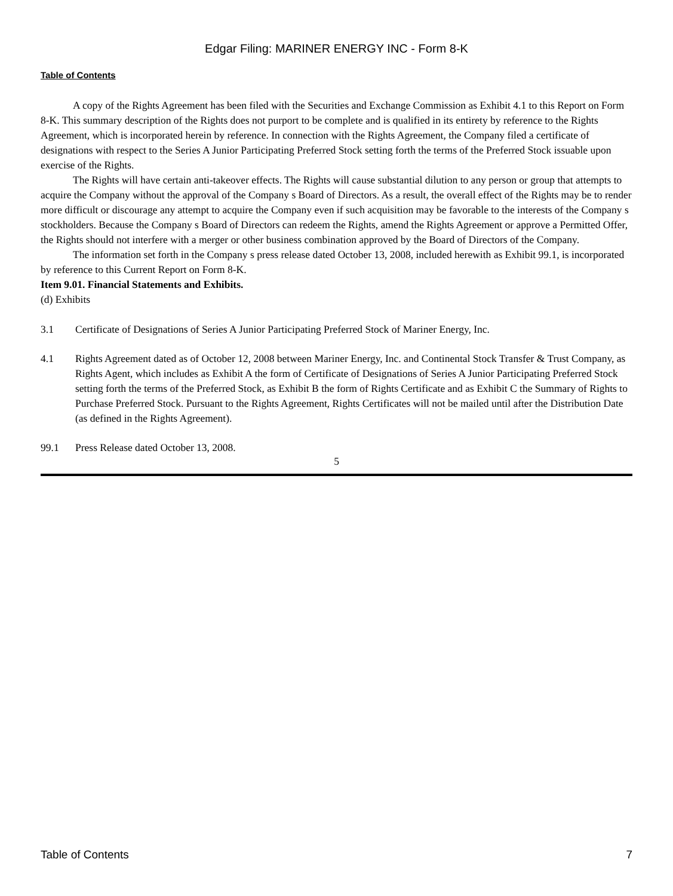Edgar Filing: MARINER ENERGY INC - Form 8-K
Table of Contents
A copy of the Rights Agreement has been filed with the Securities and Exchange Commission as Exhibit 4.1 to this Report on Form 8-K. This summary description of the Rights does not purport to be complete and is qualified in its entirety by reference to the Rights Agreement, which is incorporated herein by reference. In connection with the Rights Agreement, the Company filed a certificate of designations with respect to the Series A Junior Participating Preferred Stock setting forth the terms of the Preferred Stock issuable upon exercise of the Rights.
The Rights will have certain anti-takeover effects. The Rights will cause substantial dilution to any person or group that attempts to acquire the Company without the approval of the Company s Board of Directors. As a result, the overall effect of the Rights may be to render more difficult or discourage any attempt to acquire the Company even if such acquisition may be favorable to the interests of the Company s stockholders. Because the Company s Board of Directors can redeem the Rights, amend the Rights Agreement or approve a Permitted Offer, the Rights should not interfere with a merger or other business combination approved by the Board of Directors of the Company.
The information set forth in the Company s press release dated October 13, 2008, included herewith as Exhibit 99.1, is incorporated by reference to this Current Report on Form 8-K.
Item 9.01. Financial Statements and Exhibits.
(d) Exhibits
| 3.1 | Certificate of Designations of Series A Junior Participating Preferred Stock of Mariner Energy, Inc. |
| 4.1 | Rights Agreement dated as of October 12, 2008 between Mariner Energy, Inc. and Continental Stock Transfer & Trust Company, as Rights Agent, which includes as Exhibit A the form of Certificate of Designations of Series A Junior Participating Preferred Stock setting forth the terms of the Preferred Stock, as Exhibit B the form of Rights Certificate and as Exhibit C the Summary of Rights to Purchase Preferred Stock. Pursuant to the Rights Agreement, Rights Certificates will not be mailed until after the Distribution Date (as defined in the Rights Agreement). |
| 99.1 | Press Release dated October 13, 2008. |
5
Table of Contents 7